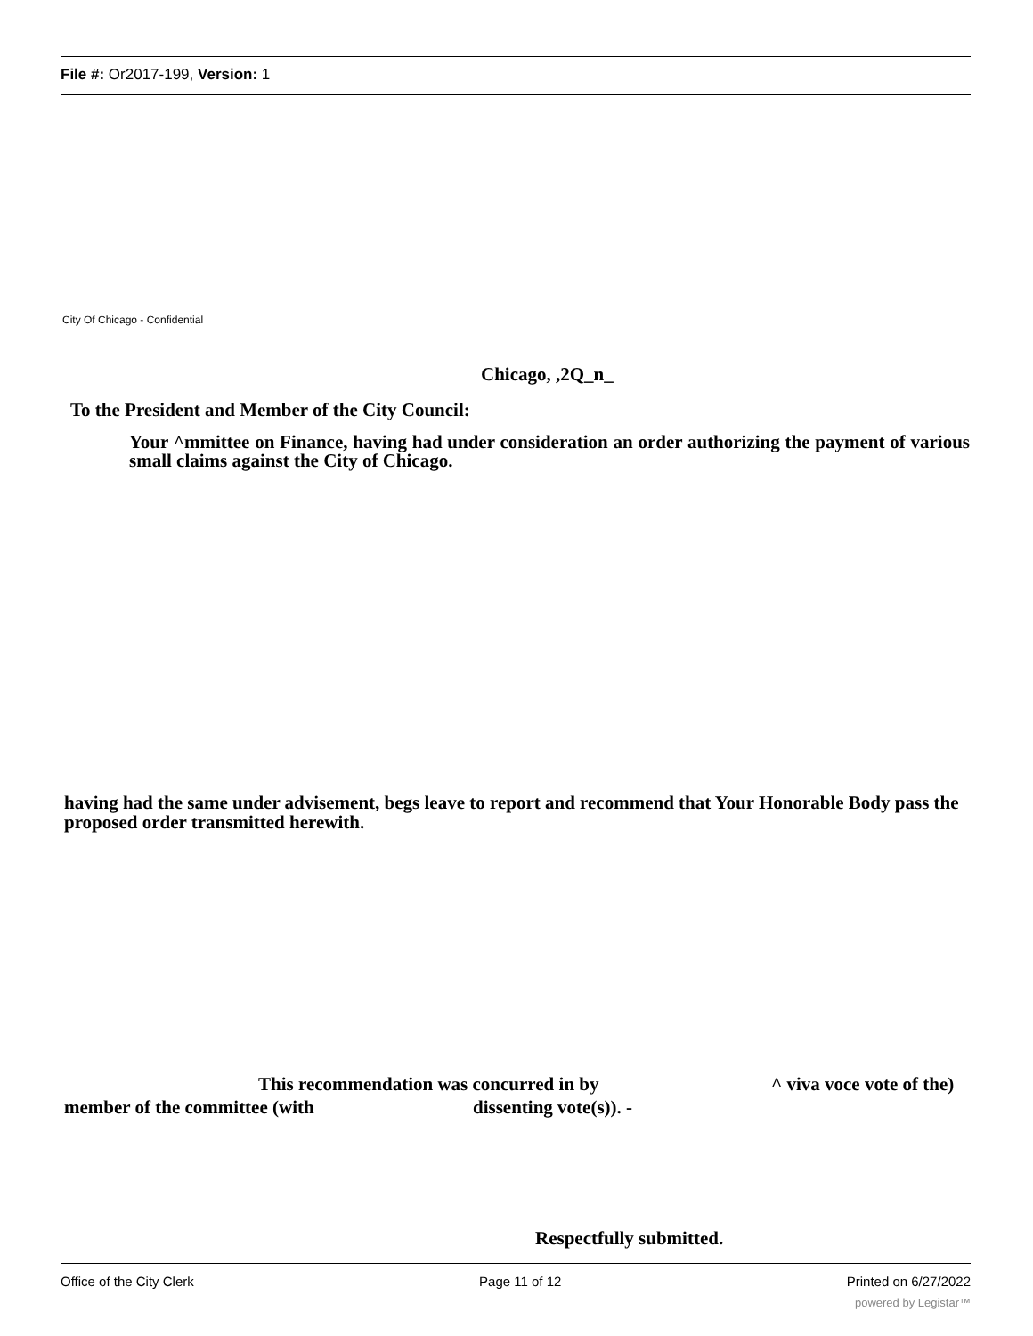File #: Or2017-199, Version: 1
City Of Chicago - Confidential
Chicago, ,2Q_n_
To the President and Member of the City Council:
Your ^mmittee on Finance, having had under consideration an order authorizing the payment of various small claims against the City of Chicago.
having had the same under advisement, begs leave to report and recommend that Your Honorable Body pass the proposed order transmitted herewith.
This recommendation was concurred in by
^ viva voce vote of the)
member of the committee (with dissenting vote(s)). -
Respectfully submitted.
Office of the City Clerk Page 11 of 12 Printed on 6/27/2022
powered by Legistar™